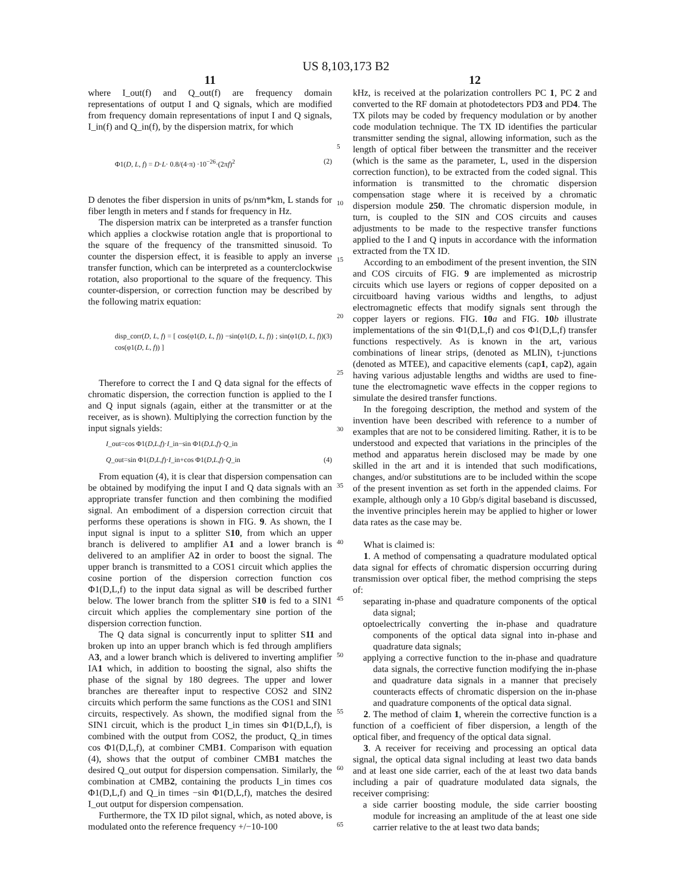US 8,103,173 B2
11
where I_out(f) and Q_out(f) are frequency domain representations of output I and Q signals, which are modified from frequency domain representations of input I and Q signals, I_in(f) and Q_in(f), by the dispersion matrix, for which
Φ1(D, L, f) = D·L· 0.8/(4·π) ·10<sup>−26</sup>·(2πf)<sup>2</sup> (2)
D denotes the fiber dispersion in units of ps/nm*km, L stands for fiber length in meters and f stands for frequency in Hz.
The dispersion matrix can be interpreted as a transfer function which applies a clockwise rotation angle that is proportional to the square of the frequency of the transmitted sinusoid. To counter the dispersion effect, it is feasible to apply an inverse transfer function, which can be interpreted as a counterclockwise rotation, also proportional to the square of the frequency. This counter-dispersion, or correction function may be described by the following matrix equation:
disp_corr(D, L, f) = [ cos(φ1(D, L, f)) −sin(φ1(D, L, f)) ; sin(φ1(D, L, f)) cos(φ1(D, L, f)) ] (3)
Therefore to correct the I and Q data signal for the effects of chromatic dispersion, the correction function is applied to the I and Q input signals (again, either at the transmitter or at the receiver, as is shown). Multiplying the correction function by the input signals yields:
I_out=cos Φ1(D,L,f)·I_in−sin Φ1(D,L,f)·Q_in
Q_out=sin Φ1(D,L,f)·I_in+cos Φ1(D,L,f)·Q_in (4)
From equation (4), it is clear that dispersion compensation can be obtained by modifying the input I and Q data signals with an appropriate transfer function and then combining the modified signal. An embodiment of a dispersion correction circuit that performs these operations is shown in FIG. 9. As shown, the I input signal is input to a splitter S10, from which an upper branch is delivered to amplifier A1 and a lower branch is delivered to an amplifier A2 in order to boost the signal. The upper branch is transmitted to a COS1 circuit which applies the cosine portion of the dispersion correction function cos Φ1(D,L,f) to the input data signal as will be described further below. The lower branch from the splitter S10 is fed to a SIN1 circuit which applies the complementary sine portion of the dispersion correction function.
The Q data signal is concurrently input to splitter S11 and broken up into an upper branch which is fed through amplifiers A3, and a lower branch which is delivered to inverting amplifier IA1 which, in addition to boosting the signal, also shifts the phase of the signal by 180 degrees. The upper and lower branches are thereafter input to respective COS2 and SIN2 circuits which perform the same functions as the COS1 and SIN1 circuits, respectively. As shown, the modified signal from the SIN1 circuit, which is the product I_in times sin Φ1(D,L,f), is combined with the output from COS2, the product, Q_in times cos Φ1(D,L,f), at combiner CMB1. Comparison with equation (4), shows that the output of combiner CMB1 matches the desired Q_out output for dispersion compensation. Similarly, the combination at CMB2, containing the products I_in times cos Φ1(D,L,f) and Q_in times −sin Φ1(D,L,f), matches the desired I_out output for dispersion compensation.
Furthermore, the TX ID pilot signal, which, as noted above, is modulated onto the reference frequency +/−10-100
12
kHz, is received at the polarization controllers PC 1, PC 2 and converted to the RF domain at photodetectors PD3 and PD4. The TX pilots may be coded by frequency modulation or by another code modulation technique. The TX ID identifies the particular transmitter sending the signal, allowing information, such as the length of optical fiber between the transmitter and the receiver (which is the same as the parameter, L, used in the dispersion correction function), to be extracted from the coded signal. This information is transmitted to the chromatic dispersion compensation stage where it is received by a chromatic dispersion module 250. The chromatic dispersion module, in turn, is coupled to the SIN and COS circuits and causes adjustments to be made to the respective transfer functions applied to the I and Q inputs in accordance with the information extracted from the TX ID.
According to an embodiment of the present invention, the SIN and COS circuits of FIG. 9 are implemented as microstrip circuits which use layers or regions of copper deposited on a circuitboard having various widths and lengths, to adjust electromagnetic effects that modify signals sent through the copper layers or regions. FIG. 10 a and FIG. 10 b illustrate implementations of the sin Φ1(D,L,f) and cos Φ1(D,L,f) transfer functions respectively. As is known in the art, various combinations of linear strips, (denoted as MLIN), t-junctions (denoted as MTEE), and capacitive elements (cap1, cap2), again having various adjustable lengths and widths are used to fine-tune the electromagnetic wave effects in the copper regions to simulate the desired transfer functions.
In the foregoing description, the method and system of the invention have been described with reference to a number of examples that are not to be considered limiting. Rather, it is to be understood and expected that variations in the principles of the method and apparatus herein disclosed may be made by one skilled in the art and it is intended that such modifications, changes, and/or substitutions are to be included within the scope of the present invention as set forth in the appended claims. For example, although only a 10 Gbp/s digital baseband is discussed, the inventive principles herein may be applied to higher or lower data rates as the case may be.
What is claimed is:
1. A method of compensating a quadrature modulated optical data signal for effects of chromatic dispersion occurring during transmission over optical fiber, the method comprising the steps of:
separating in-phase and quadrature components of the optical data signal;
optoelectrically converting the in-phase and quadrature components of the optical data signal into in-phase and quadrature data signals;
applying a corrective function to the in-phase and quadrature data signals, the corrective function modifying the in-phase and quadrature data signals in a manner that precisely counteracts effects of chromatic dispersion on the in-phase and quadrature components of the optical data signal.
2. The method of claim 1, wherein the corrective function is a function of a coefficient of fiber dispersion, a length of the optical fiber, and frequency of the optical data signal.
3. A receiver for receiving and processing an optical data signal, the optical data signal including at least two data bands and at least one side carrier, each of the at least two data bands including a pair of quadrature modulated data signals, the receiver comprising:
a side carrier boosting module, the side carrier boosting module for increasing an amplitude of the at least one side carrier relative to the at least two data bands;
5
10
15
20
25
30
35
40
45
50
55
60
65